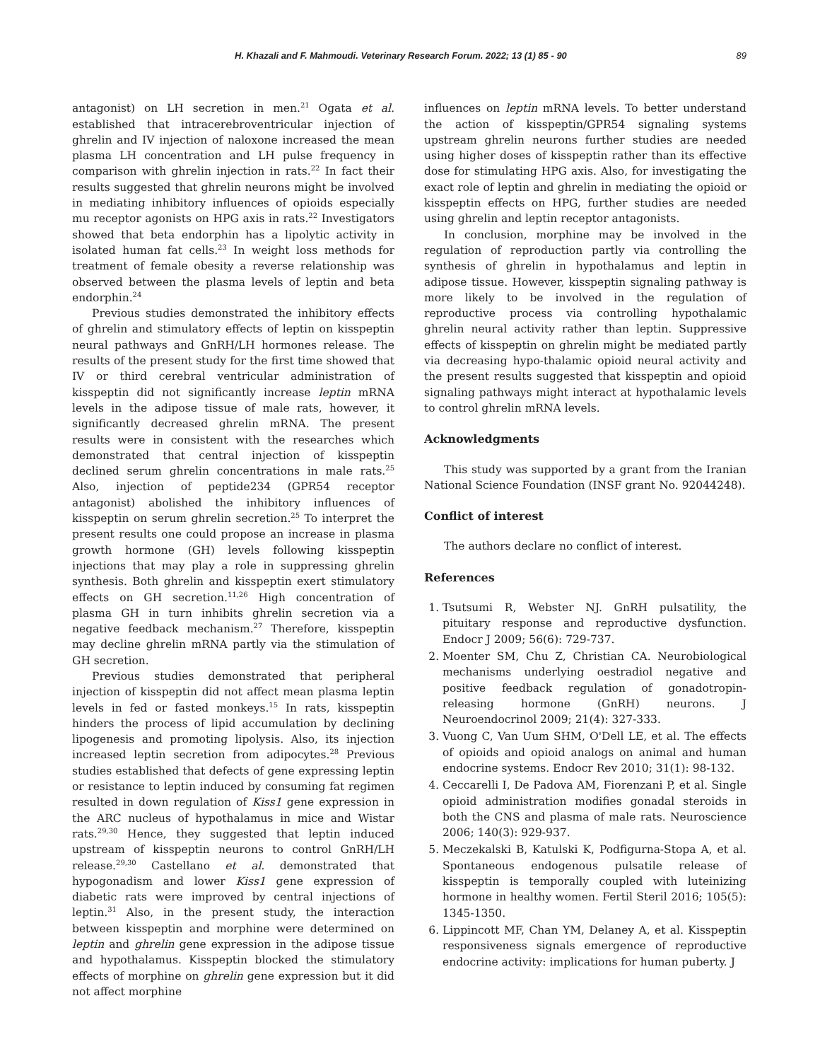H. Khazali and F. Mahmoudi. Veterinary Research Forum. 2022; 13 (1) 85 - 90 89
antagonist) on LH secretion in men.<sup>21</sup> Ogata et al. established that intracerebroventricular injection of ghrelin and IV injection of naloxone increased the mean plasma LH concentration and LH pulse frequency in comparison with ghrelin injection in rats.<sup>22</sup> In fact their results suggested that ghrelin neurons might be involved in mediating inhibitory influences of opioids especially mu receptor agonists on HPG axis in rats.<sup>22</sup> Investigators showed that beta endorphin has a lipolytic activity in isolated human fat cells.<sup>23</sup> In weight loss methods for treatment of female obesity a reverse relationship was observed between the plasma levels of leptin and beta endorphin.<sup>24</sup>
Previous studies demonstrated the inhibitory effects of ghrelin and stimulatory effects of leptin on kisspeptin neural pathways and GnRH/LH hormones release. The results of the present study for the first time showed that IV or third cerebral ventricular administration of kisspeptin did not significantly increase leptin mRNA levels in the adipose tissue of male rats, however, it significantly decreased ghrelin mRNA. The present results were in consistent with the researches which demonstrated that central injection of kisspeptin declined serum ghrelin concentrations in male rats.<sup>25</sup> Also, injection of peptide234 (GPR54 receptor antagonist) abolished the inhibitory influences of kisspeptin on serum ghrelin secretion.<sup>25</sup> To interpret the present results one could propose an increase in plasma growth hormone (GH) levels following kisspeptin injections that may play a role in suppressing ghrelin synthesis. Both ghrelin and kisspeptin exert stimulatory effects on GH secretion.<sup>11,26</sup> High concentration of plasma GH in turn inhibits ghrelin secretion via a negative feedback mechanism.<sup>27</sup> Therefore, kisspeptin may decline ghrelin mRNA partly via the stimulation of GH secretion.
Previous studies demonstrated that peripheral injection of kisspeptin did not affect mean plasma leptin levels in fed or fasted monkeys.<sup>15</sup> In rats, kisspeptin hinders the process of lipid accumulation by declining lipogenesis and promoting lipolysis. Also, its injection increased leptin secretion from adipocytes.<sup>28</sup> Previous studies established that defects of gene expressing leptin or resistance to leptin induced by consuming fat regimen resulted in down regulation of Kiss1 gene expression in the ARC nucleus of hypothalamus in mice and Wistar rats.<sup>29,30</sup> Hence, they suggested that leptin induced upstream of kisspeptin neurons to control GnRH/LH release.<sup>29,30</sup> Castellano et al. demonstrated that hypogonadism and lower Kiss1 gene expression of diabetic rats were improved by central injections of leptin.<sup>31</sup> Also, in the present study, the interaction between kisspeptin and morphine were determined on leptin and ghrelin gene expression in the adipose tissue and hypothalamus. Kisspeptin blocked the stimulatory effects of morphine on ghrelin gene expression but it did not affect morphine
influences on leptin mRNA levels. To better understand the action of kisspeptin/GPR54 signaling systems upstream ghrelin neurons further studies are needed using higher doses of kisspeptin rather than its effective dose for stimulating HPG axis. Also, for investigating the exact role of leptin and ghrelin in mediating the opioid or kisspeptin effects on HPG, further studies are needed using ghrelin and leptin receptor antagonists.
In conclusion, morphine may be involved in the regulation of reproduction partly via controlling the synthesis of ghrelin in hypothalamus and leptin in adipose tissue. However, kisspeptin signaling pathway is more likely to be involved in the regulation of reproductive process via controlling hypothalamic ghrelin neural activity rather than leptin. Suppressive effects of kisspeptin on ghrelin might be mediated partly via decreasing hypo-thalamic opioid neural activity and the present results suggested that kisspeptin and opioid signaling pathways might interact at hypothalamic levels to control ghrelin mRNA levels.
Acknowledgments
This study was supported by a grant from the Iranian National Science Foundation (INSF grant No. 92044248).
Conflict of interest
The authors declare no conflict of interest.
References
1. Tsutsumi R, Webster NJ. GnRH pulsatility, the pituitary response and reproductive dysfunction. Endocr J 2009; 56(6): 729-737.
2. Moenter SM, Chu Z, Christian CA. Neurobiological mechanisms underlying oestradiol negative and positive feedback regulation of gonadotropin-releasing hormone (GnRH) neurons. J Neuroendocrinol 2009; 21(4): 327-333.
3. Vuong C, Van Uum SHM, O'Dell LE, et al. The effects of opioids and opioid analogs on animal and human endocrine systems. Endocr Rev 2010; 31(1): 98-132.
4. Ceccarelli I, De Padova AM, Fiorenzani P, et al. Single opioid administration modifies gonadal steroids in both the CNS and plasma of male rats. Neuroscience 2006; 140(3): 929-937.
5. Meczekalski B, Katulski K, Podfigurna-Stopa A, et al. Spontaneous endogenous pulsatile release of kisspeptin is temporally coupled with luteinizing hormone in healthy women. Fertil Steril 2016; 105(5): 1345-1350.
6. Lippincott MF, Chan YM, Delaney A, et al. Kisspeptin responsiveness signals emergence of reproductive endocrine activity: implications for human puberty. J